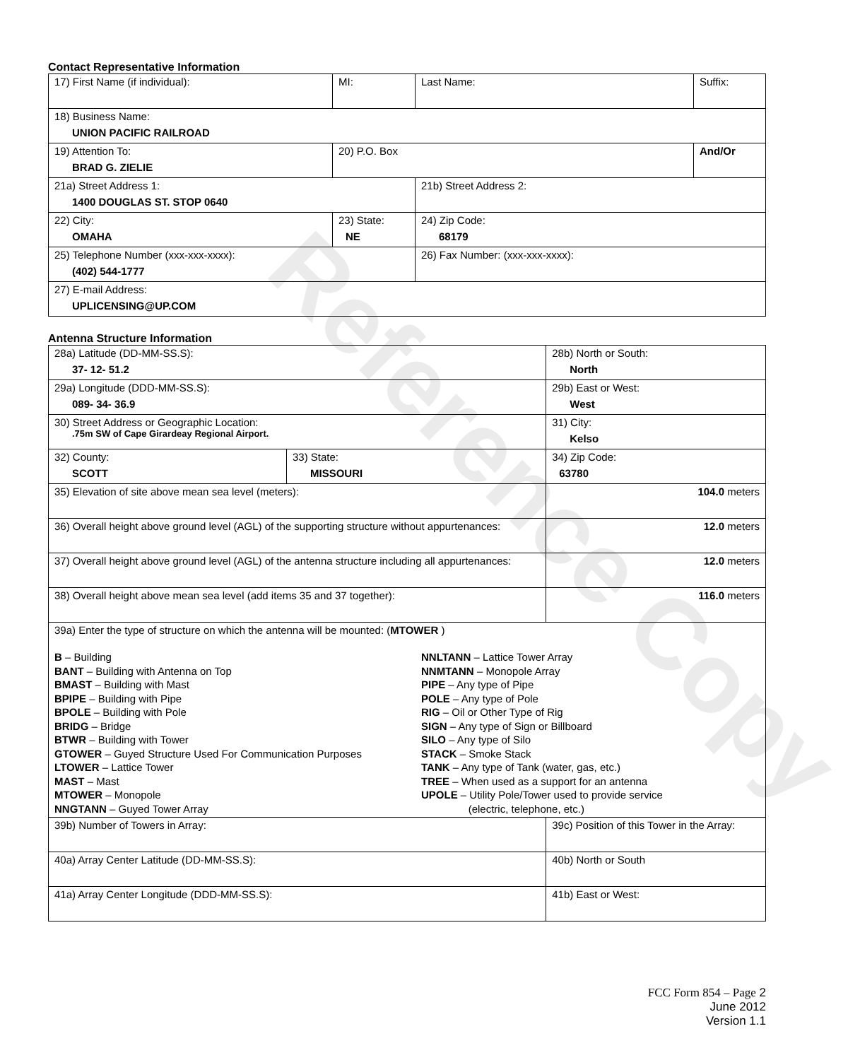Contact Representative Information
| 17) First Name (if individual): | MI: | Last Name: | Suffix: |
| 18) Business Name: UNION PACIFIC RAILROAD | | | |
| 19) Attention To: BRAD G. ZIELIE | 20) P.O. Box | | And/Or |
| 21a) Street Address 1: 1400 DOUGLAS ST. STOP 0640 | | 21b) Street Address 2: | |
| 22) City: OMAHA | 23) State: NE | 24) Zip Code: 68179 | |
| 25) Telephone Number (xxx-xxx-xxxx): (402) 544-1777 | | 26) Fax Number: (xxx-xxx-xxxx): | |
| 27) E-mail Address: UPLICENSING@UP.COM | | | |
Antenna Structure Information
| 28a) Latitude (DD-MM-SS.S): 37- 12- 51.2 | | 28b) North or South: North | |
| 29a) Longitude (DDD-MM-SS.S): 089- 34- 36.9 | | 29b) East or West: West | |
| 30) Street Address or Geographic Location: .75m SW of Cape Girardeay Regional Airport. | | 31) City: Kelso | |
| 32) County: SCOTT | 33) State: MISSOURI | | 34) Zip Code: 63780 |
| 35) Elevation of site above mean sea level (meters): | | | 104.0 meters |
| 36) Overall height above ground level (AGL) of the supporting structure without appurtenances: | | | 12.0 meters |
| 37) Overall height above ground level (AGL) of the antenna structure including all appurtenances: | | | 12.0 meters |
| 38) Overall height above mean sea level (add items 35 and 37 together): | | | 116.0 meters |
| 39a) Enter the type of structure on which the antenna will be mounted: ( MTOWER ) B – Building BANT – Building with Antenna on Top BMAST – Building with Mast BPIPE – Building with Pipe BPOLE – Building with Pole BRIDG – Bridge BTWR – Building with Tower GTOWER – Guyed Structure Used For Communication Purposes LTOWER – Lattice Tower MAST – Mast MTOWER – Monopole NNGTANN – Guyed Tower Array NNLTANN – Lattice Tower Array NNMTANN – Monopole Array PIPE – Any type of Pipe POLE – Any type of Pole RIG – Oil or Other Type of Rig SIGN – Any type of Sign or Billboard SILO – Any type of Silo STACK – Smoke Stack TANK – Any type of Tank (water, gas, etc.) TREE – When used as a support for an antenna UPOLE – Utility Pole/Tower used to provide service (electric, telephone, etc.) | | | |
| 39b) Number of Towers in Array: | | 39c) Position of this Tower in the Array: | |
| 40a) Array Center Latitude (DD-MM-SS.S): | | 40b) North or South | |
| 41a) Array Center Longitude (DDD-MM-SS.S): | | 41b) East or West: | |
Reference Copy
FCC Form 854 – Page 2
June 2012
Version 1.1